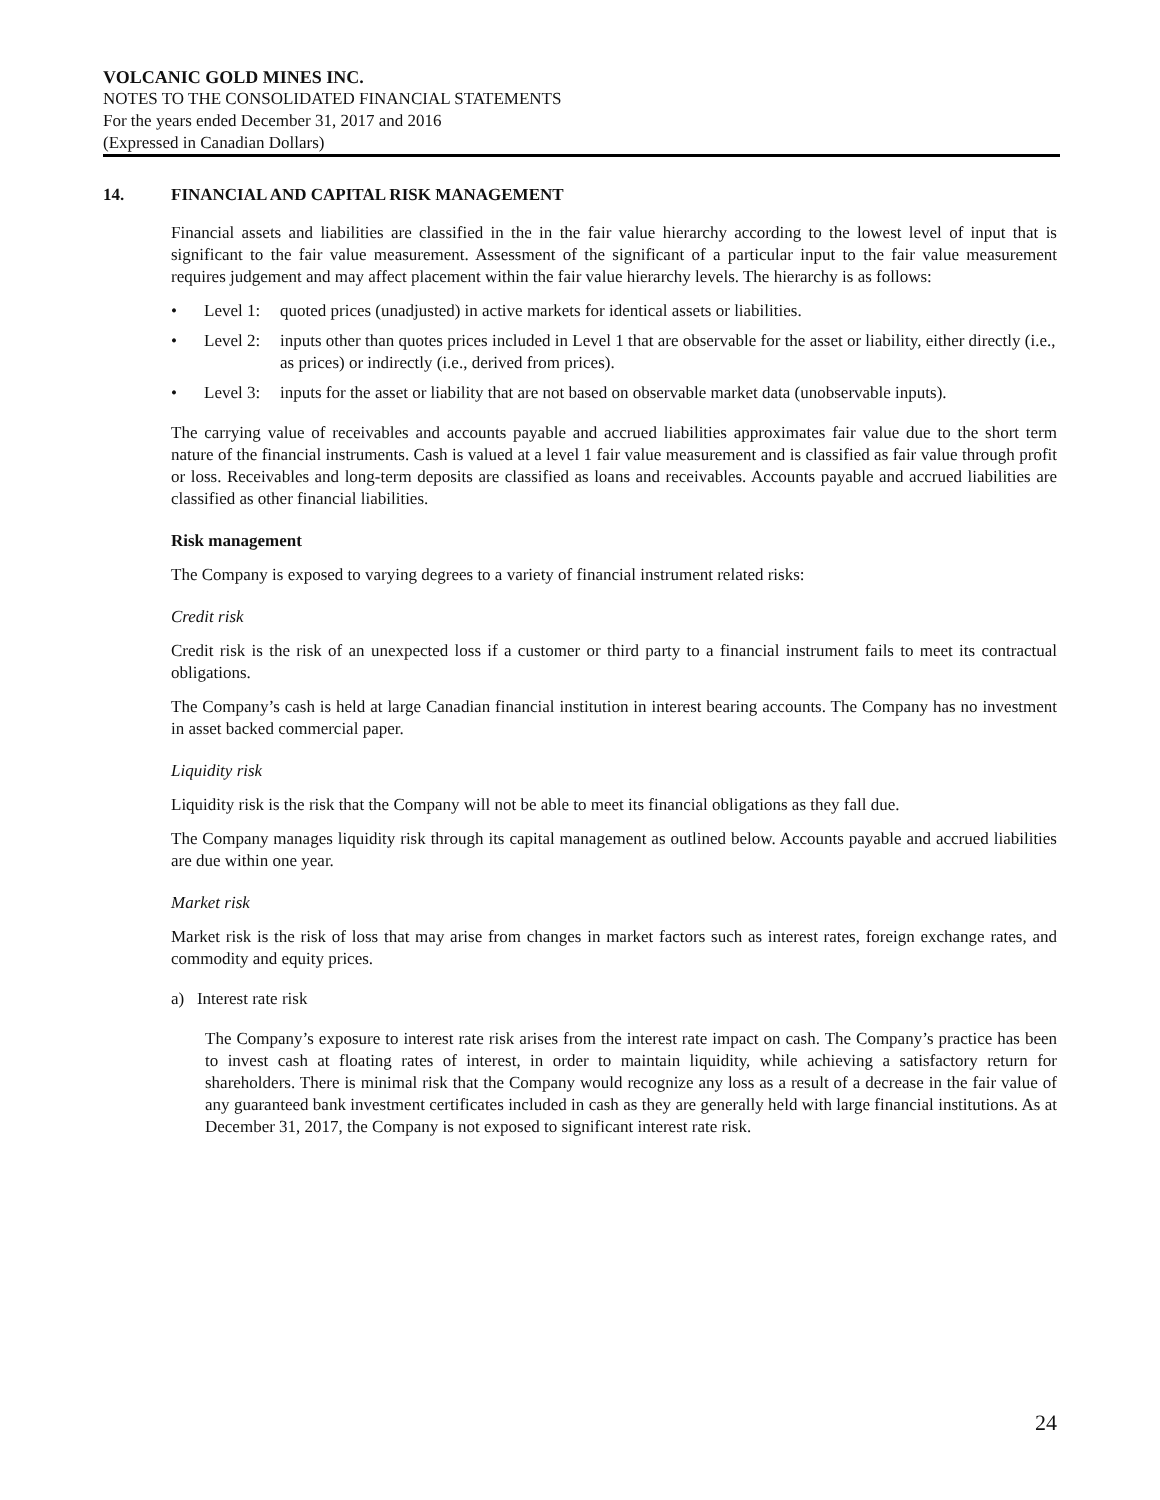VOLCANIC GOLD MINES INC.
NOTES TO THE CONSOLIDATED FINANCIAL STATEMENTS
For the years ended December 31, 2017 and 2016
(Expressed in Canadian Dollars)
14. FINANCIAL AND CAPITAL RISK MANAGEMENT
Financial assets and liabilities are classified in the in the fair value hierarchy according to the lowest level of input that is significant to the fair value measurement. Assessment of the significant of a particular input to the fair value measurement requires judgement and may affect placement within the fair value hierarchy levels. The hierarchy is as follows:
• Level 1: quoted prices (unadjusted) in active markets for identical assets or liabilities.
• Level 2: inputs other than quotes prices included in Level 1 that are observable for the asset or liability, either directly (i.e., as prices) or indirectly (i.e., derived from prices).
• Level 3: inputs for the asset or liability that are not based on observable market data (unobservable inputs).
The carrying value of receivables and accounts payable and accrued liabilities approximates fair value due to the short term nature of the financial instruments. Cash is valued at a level 1 fair value measurement and is classified as fair value through profit or loss. Receivables and long-term deposits are classified as loans and receivables. Accounts payable and accrued liabilities are classified as other financial liabilities.
Risk management
The Company is exposed to varying degrees to a variety of financial instrument related risks:
Credit risk
Credit risk is the risk of an unexpected loss if a customer or third party to a financial instrument fails to meet its contractual obligations.
The Company’s cash is held at large Canadian financial institution in interest bearing accounts. The Company has no investment in asset backed commercial paper.
Liquidity risk
Liquidity risk is the risk that the Company will not be able to meet its financial obligations as they fall due.
The Company manages liquidity risk through its capital management as outlined below. Accounts payable and accrued liabilities are due within one year.
Market risk
Market risk is the risk of loss that may arise from changes in market factors such as interest rates, foreign exchange rates, and commodity and equity prices.
a) Interest rate risk
The Company’s exposure to interest rate risk arises from the interest rate impact on cash. The Company’s practice has been to invest cash at floating rates of interest, in order to maintain liquidity, while achieving a satisfactory return for shareholders. There is minimal risk that the Company would recognize any loss as a result of a decrease in the fair value of any guaranteed bank investment certificates included in cash as they are generally held with large financial institutions. As at December 31, 2017, the Company is not exposed to significant interest rate risk.
24